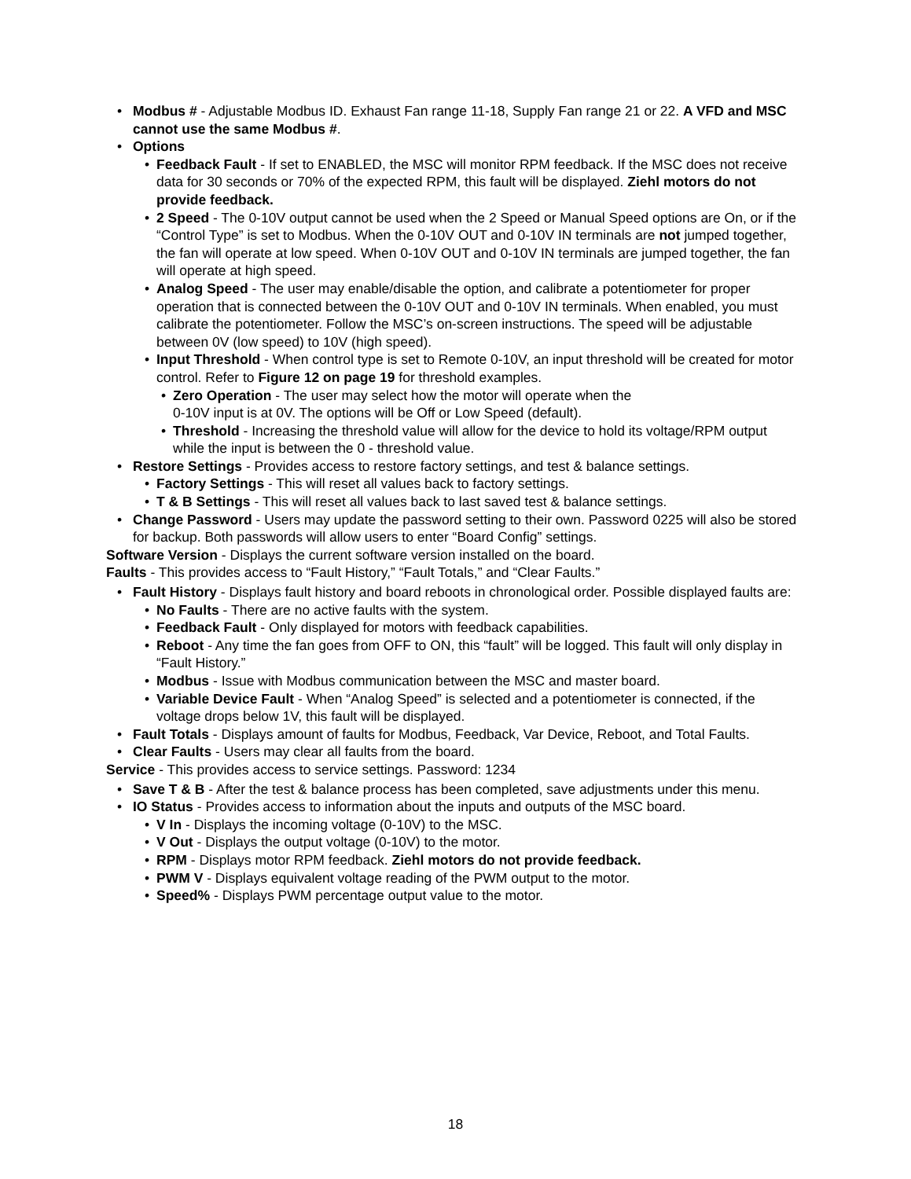• Modbus # - Adjustable Modbus ID. Exhaust Fan range 11-18, Supply Fan range 21 or 22. A VFD and MSC cannot use the same Modbus #.
• Options
• Feedback Fault - If set to ENABLED, the MSC will monitor RPM feedback. If the MSC does not receive data for 30 seconds or 70% of the expected RPM, this fault will be displayed. Ziehl motors do not provide feedback.
• 2 Speed - The 0-10V output cannot be used when the 2 Speed or Manual Speed options are On, or if the “Control Type” is set to Modbus. When the 0-10V OUT and 0-10V IN terminals are not jumped together, the fan will operate at low speed. When 0-10V OUT and 0-10V IN terminals are jumped together, the fan will operate at high speed.
• Analog Speed - The user may enable/disable the option, and calibrate a potentiometer for proper operation that is connected between the 0-10V OUT and 0-10V IN terminals. When enabled, you must calibrate the potentiometer. Follow the MSC’s on-screen instructions. The speed will be adjustable between 0V (low speed) to 10V (high speed).
• Input Threshold - When control type is set to Remote 0-10V, an input threshold will be created for motor control. Refer to Figure 12 on page 19 for threshold examples.
• Zero Operation - The user may select how the motor will operate when the
0-10V input is at 0V. The options will be Off or Low Speed (default).
• Threshold - Increasing the threshold value will allow for the device to hold its voltage/RPM output while the input is between the 0 - threshold value.
• Restore Settings - Provides access to restore factory settings, and test & balance settings.
• Factory Settings - This will reset all values back to factory settings.
• T & B Settings - This will reset all values back to last saved test & balance settings.
• Change Password - Users may update the password setting to their own. Password 0225 will also be stored for backup. Both passwords will allow users to enter “Board Config” settings.
Software Version - Displays the current software version installed on the board.
Faults - This provides access to “Fault History,” “Fault Totals,” and “Clear Faults.”
• Fault History - Displays fault history and board reboots in chronological order. Possible displayed faults are:
• No Faults - There are no active faults with the system.
• Feedback Fault - Only displayed for motors with feedback capabilities.
• Reboot - Any time the fan goes from OFF to ON, this “fault” will be logged. This fault will only display in “Fault History.”
• Modbus - Issue with Modbus communication between the MSC and master board.
• Variable Device Fault - When “Analog Speed” is selected and a potentiometer is connected, if the voltage drops below 1V, this fault will be displayed.
• Fault Totals - Displays amount of faults for Modbus, Feedback, Var Device, Reboot, and Total Faults.
• Clear Faults - Users may clear all faults from the board.
Service - This provides access to service settings. Password: 1234
• Save T & B - After the test & balance process has been completed, save adjustments under this menu.
• IO Status - Provides access to information about the inputs and outputs of the MSC board.
• V In - Displays the incoming voltage (0-10V) to the MSC.
• V Out - Displays the output voltage (0-10V) to the motor.
• RPM - Displays motor RPM feedback. Ziehl motors do not provide feedback.
• PWM V - Displays equivalent voltage reading of the PWM output to the motor.
• Speed% - Displays PWM percentage output value to the motor.
18